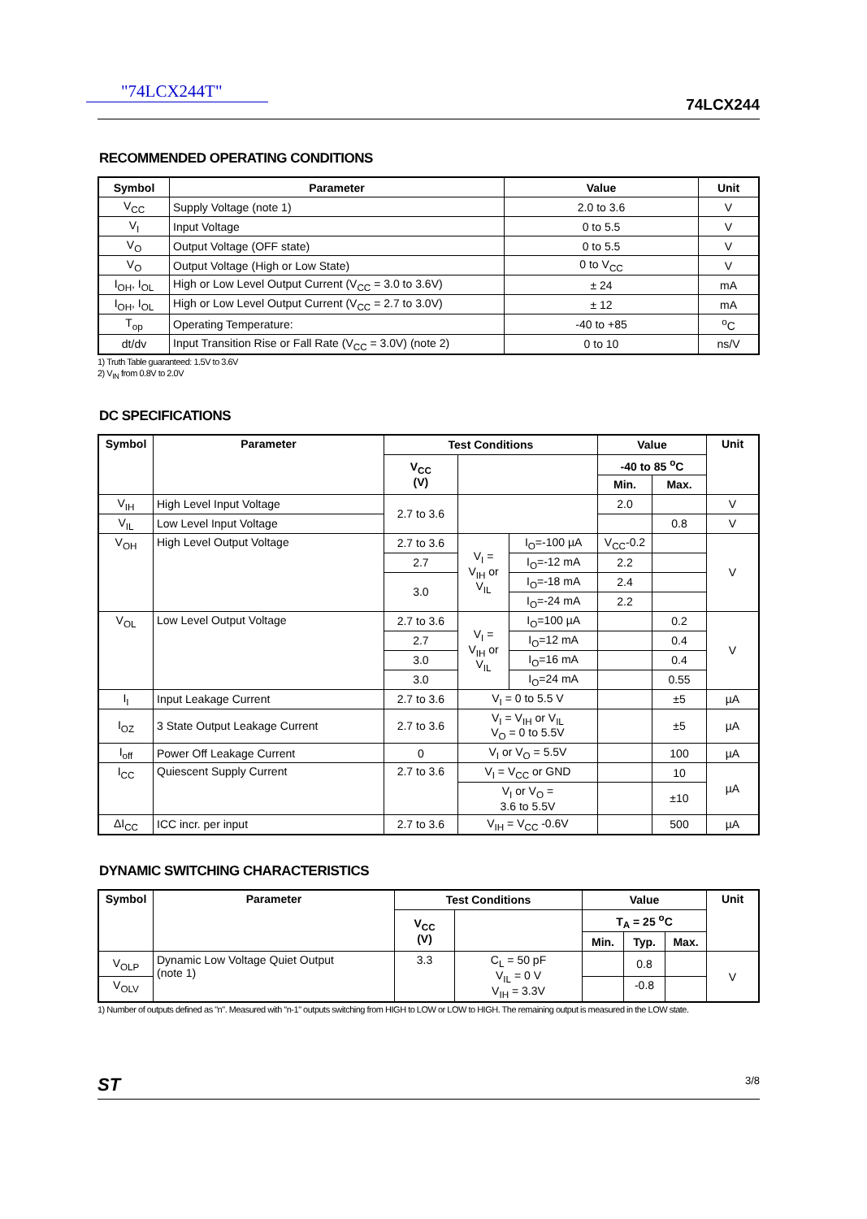"74LCX244T"
74LCX244
RECOMMENDED OPERATING CONDITIONS
| Symbol | Parameter | Value | Unit |
| --- | --- | --- | --- |
| V<sub>CC</sub> | Supply Voltage (note 1) | 2.0 to 3.6 | V |
| V<sub>I</sub> | Input Voltage | 0 to 5.5 | V |
| V<sub>O</sub> | Output Voltage (OFF state) | 0 to 5.5 | V |
| V<sub>O</sub> | Output Voltage (High or Low State) | 0 to V<sub>CC</sub> | V |
| I<sub>OH</sub>, I<sub>OL</sub> | High or Low Level Output Current (V<sub>CC</sub> = 3.0 to 3.6V) | ± 24 | mA |
| I<sub>OH</sub>, I<sub>OL</sub> | High or Low Level Output Current (V<sub>CC</sub> = 2.7 to 3.0V) | ± 12 | mA |
| T<sub>op</sub> | Operating Temperature: | -40 to +85 | <sup>o</sup> C |
| dt/dv | Input Transition Rise or Fall Rate (V<sub>CC</sub> = 3.0V) (note 2) | 0 to 10 | ns/V |
1) Truth Table guaranteed: 1.5V to 3.6V
2) V<sub>IN</sub> from 0.8V to 2.0V
DC SPECIFICATIONS
| Symbol | Parameter | Test Conditions | | | Value | | Unit |
| --- | --- | --- | --- | --- | --- | --- | --- |
| | | V<sub>CC</sub> (V) | | | -40 to 85 <sup>o</sup>C | | |
| | | | | | Min. | Max. | |
| V<sub>IH</sub> | High Level Input Voltage | 2.7 to 3.6 | | | 2.0 | | V |
| V<sub>IL</sub> | Low Level Input Voltage | | | | | 0.8 | V |
| V<sub>OH</sub> | High Level Output Voltage | 2.7 to 3.6 | V<sub>I</sub> = V<sub>IH</sub> or V<sub>IL</sub> | I<sub>O</sub>=-100 µA | V<sub>CC</sub>-0.2 | | V |
| | | 2.7 | | I<sub>O</sub>=-12 mA | 2.2 | | |
| | | 3.0 | | I<sub>O</sub>=-18 mA | 2.4 | | |
| | | | | I<sub>O</sub>=-24 mA | 2.2 | | |
| V<sub>OL</sub> | Low Level Output Voltage | 2.7 to 3.6 | V<sub>I</sub> = V<sub>IH</sub> or V<sub>IL</sub> | I<sub>O</sub>=100 µA | | 0.2 | V |
| | | 2.7 | | I<sub>O</sub>=12 mA | | 0.4 | |
| | | 3.0 | | I<sub>O</sub>=16 mA | | 0.4 | |
| | | 3.0 | | I<sub>O</sub>=24 mA | | 0.55 | |
| I<sub>I</sub> | Input Leakage Current | 2.7 to 3.6 | V<sub>I</sub> = 0 to 5.5 V | | | ±5 | µA |
| I<sub>OZ</sub> | 3 State Output Leakage Current | 2.7 to 3.6 | V<sub>I</sub> = V<sub>IH</sub> or V<sub>IL</sub> V<sub>O</sub> = 0 to 5.5V | | | ±5 | µA |
| I<sub>off</sub> | Power Off Leakage Current | 0 | V<sub>I</sub> or V<sub>O</sub> = 5.5V | | | 100 | µA |
| I<sub>CC</sub> | Quiescent Supply Current | 2.7 to 3.6 | V<sub>I</sub> = V<sub>CC</sub> or GND | | | 10 | µA |
| | | | V<sub>I</sub> or V<sub>O</sub> = 3.6 to 5.5V | | | ±10 | |
| ΔI<sub>CC</sub> | ICC incr. per input | 2.7 to 3.6 | V<sub>IH</sub> = V<sub>CC</sub> -0.6V | | | 500 | µA |
DYNAMIC SWITCHING CHARACTERISTICS
| Symbol | Parameter | Test Conditions | | Value | | | Unit |
| --- | --- | --- | --- | --- | --- | --- | --- |
| | | V<sub>CC</sub> (V) | | T<sub>A</sub> = 25 <sup>o</sup>C | | | |
| | | | | Min. | Typ. | Max. | |
| V<sub>OLP</sub> | Dynamic Low Voltage Quiet Output (note 1) | 3.3 | C<sub>L</sub> = 50 pF V<sub>IL</sub> = 0 V V<sub>IH</sub> = 3.3V | | 0.8 | | V |
| V<sub>OLV</sub> | | | | | -0.8 | | |
1) Number of outputs defined as "n". Measured with "n-1" outputs switching from HIGH to LOW or LOW to HIGH. The remaining output is measured in the LOW state.
ST 3/8